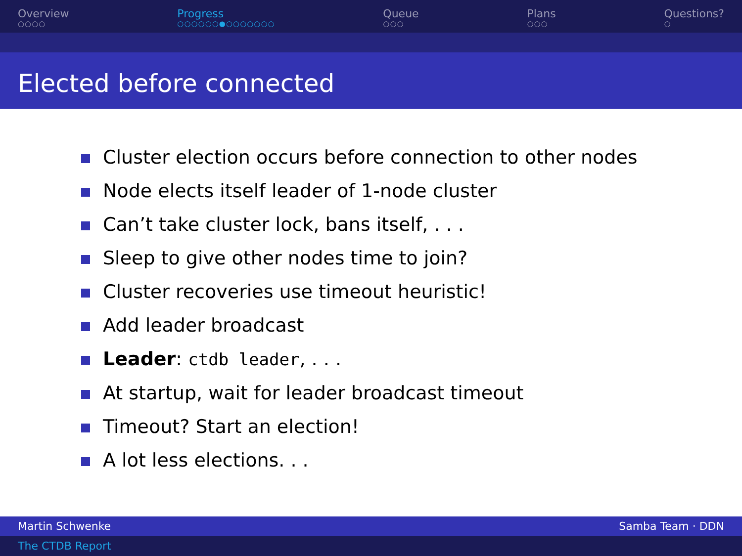Overview
○○○○
Progress
○○○○○○●○○○○○○○
Queue
○○○
Plans
○○○
Questions?
○
Elected before connected
Cluster election occurs before connection to other nodes
Node elects itself leader of 1-node cluster
Can’t take cluster lock, bans itself, . . .
Sleep to give other nodes time to join?
Cluster recoveries use timeout heuristic!
Add leader broadcast
Leader: ctdb leader, . . .
At startup, wait for leader broadcast timeout
Timeout? Start an election!
A lot less elections. . .
Martin Schwenke Samba Team · DDN
The CTDB Report